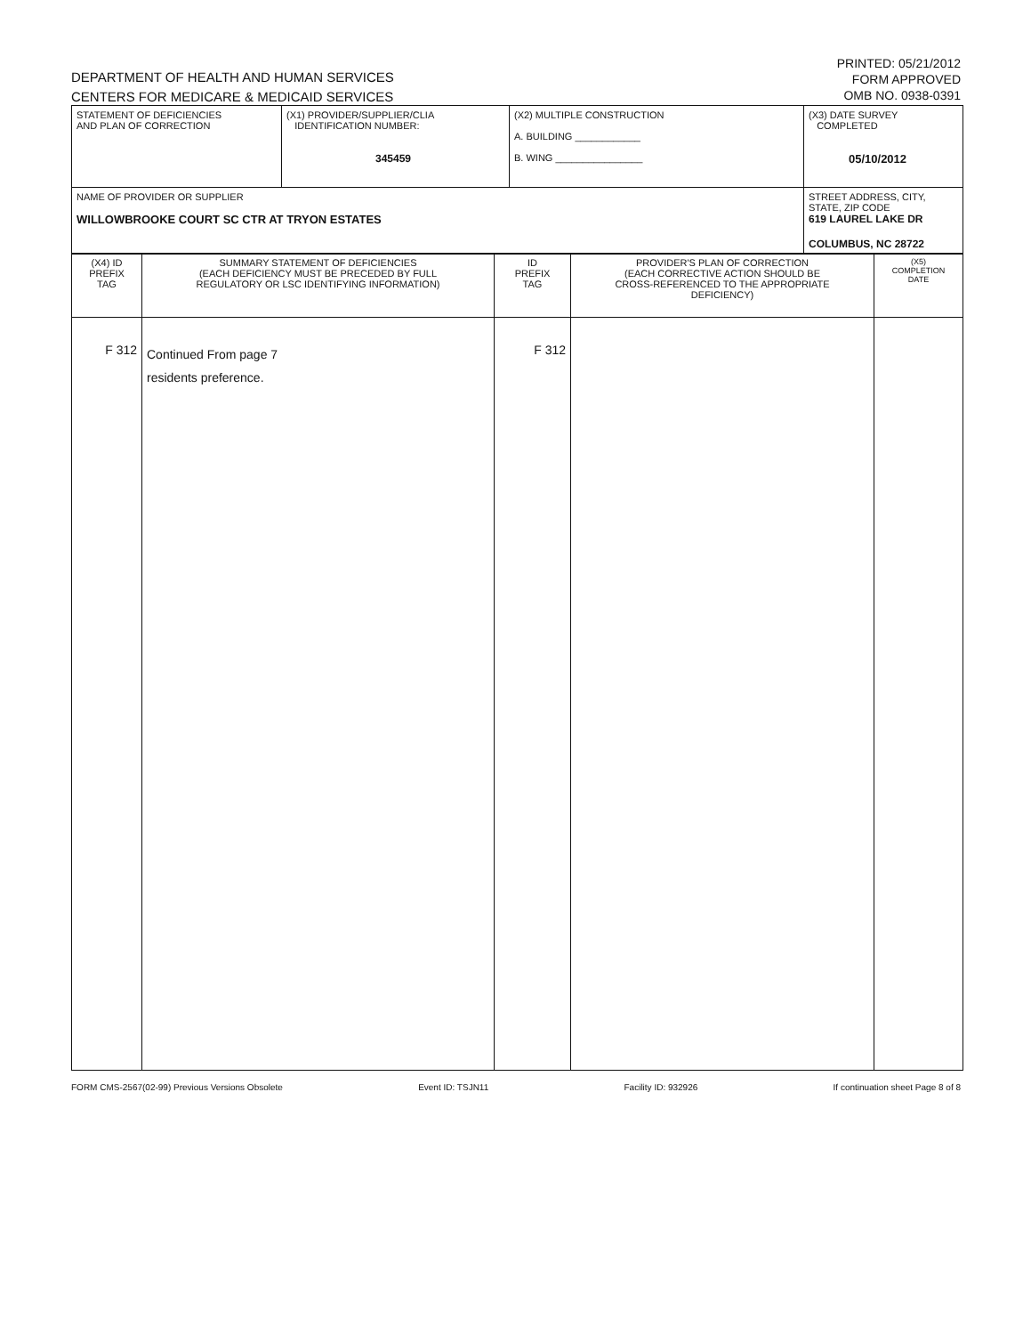DEPARTMENT OF HEALTH AND HUMAN SERVICES
CENTERS FOR MEDICARE & MEDICAID SERVICES
PRINTED: 05/21/2012
FORM APPROVED
OMB NO. 0938-0391
| STATEMENT OF DEFICIENCIES AND PLAN OF CORRECTION | (X1) PROVIDER/SUPPLIER/CLIA IDENTIFICATION NUMBER: 345459 | (X2) MULTIPLE CONSTRUCTION A. BUILDING ____________ B. WING ________________ | (X3) DATE SURVEY COMPLETED 05/10/2012 |
| NAME OF PROVIDER OR SUPPLIER WILLOWBROOKE COURT SC CTR AT TRYON ESTATES | | | STREET ADDRESS, CITY, STATE, ZIP CODE 619 LAUREL LAKE DR COLUMBUS, NC 28722 |
| (X4) ID PREFIX TAG | SUMMARY STATEMENT OF DEFICIENCIES (EACH DEFICIENCY MUST BE PRECEDED BY FULL REGULATORY OR LSC IDENTIFYING INFORMATION) | ID PREFIX TAG | PROVIDER'S PLAN OF CORRECTION (EACH CORRECTIVE ACTION SHOULD BE CROSS-REFERENCED TO THE APPROPRIATE DEFICIENCY) | (X5) COMPLETION DATE |
| --- | --- | --- | --- | --- |
| F 312 | Continued From page 7 residents preference. | F 312 | | |
FORM CMS-2567(02-99) Previous Versions Obsolete Event ID: TSJN11 Facility ID: 932926 If continuation sheet Page 8 of 8